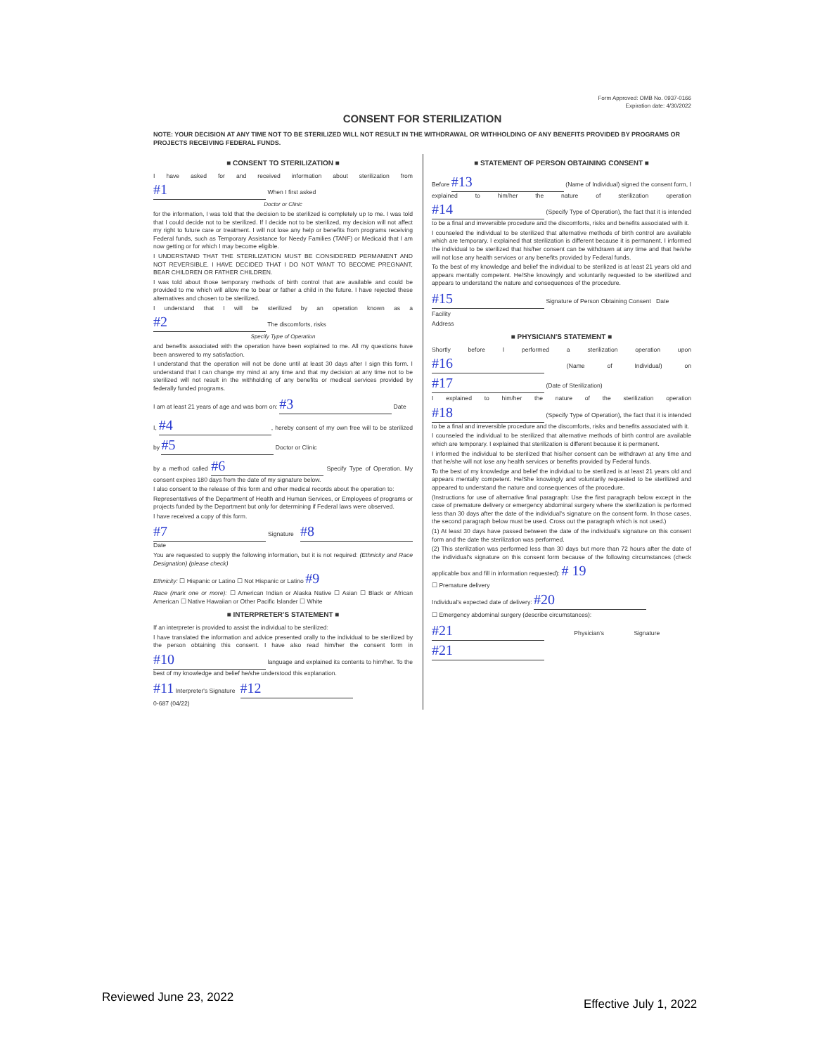Form Approved: OMB No. 0937-0166
Expiration date: 4/30/2022
CONSENT FOR STERILIZATION
NOTE: YOUR DECISION AT ANY TIME NOT TO BE STERILIZED WILL NOT RESULT IN THE WITHDRAWAL OR WITHHOLDING OF ANY BENEFITS PROVIDED BY PROGRAMS OR PROJECTS RECEIVING FEDERAL FUNDS.
■ CONSENT TO STERILIZATION ■
I have asked for and received information about sterilization from #1 When I first asked
Doctor or Clinic
for the information, I was told that the decision to be sterilized is completely up to me. I was told that I could decide not to be sterilized. If I decide not to be sterilized, my decision will not affect my right to future care or treatment. I will not lose any help or benefits from programs receiving Federal funds, such as Temporary Assistance for Needy Families (TANF) or Medicaid that I am now getting or for which I may become eligible.
I UNDERSTAND THAT THE STERILIZATION MUST BE CONSIDERED PERMANENT AND NOT REVERSIBLE. I HAVE DECIDED THAT I DO NOT WANT TO BECOME PREGNANT, BEAR CHILDREN OR FATHER CHILDREN.
I was told about those temporary methods of birth control that are available and could be provided to me which will allow me to bear or father a child in the future. I have rejected these alternatives and chosen to be sterilized.
I understand that I will be sterilized by an operation known as a #2 The discomforts, risks
Specify Type of Operation
and benefits associated with the operation have been explained to me. All my questions have been answered to my satisfaction.
I understand that the operation will not be done until at least 30 days after I sign this form. I understand that I can change my mind at any time and that my decision at any time not to be sterilized will not result in the withholding of any benefits or medical services provided by federally funded programs.
I am at least 21 years of age and was born on: #3 Date
I, #4, hereby consent of my own free will to be sterilized by #5 Doctor or Clinic
by a method called #6 Specify Type of Operation. My consent expires 180 days from the date of my signature below.
I also consent to the release of this form and other medical records about the operation to:
Representatives of the Department of Health and Human Services, or Employees of programs or projects funded by the Department but only for determining if Federal laws were observed.
I have received a copy of this form.
#7 Signature #8 Date
You are requested to supply the following information, but it is not required: (Ethnicity and Race Designation) (please check)
Ethnicity: ☐ Hispanic or Latino ☐ Not Hispanic or Latino #9
Race (mark one or more): ☐ American Indian or Alaska Native ☐ Asian ☐ Black or African American ☐ Native Hawaiian or Other Pacific Islander ☐ White
■ INTERPRETER'S STATEMENT ■
If an interpreter is provided to assist the individual to be sterilized:
I have translated the information and advice presented orally to the individual to be sterilized by the person obtaining this consent. I have also read him/her the consent form in #10 language and explained its contents to him/her. To the best of my knowledge and belief he/she understood this explanation.
#11 Interpreter's Signature #12
0-687 (04/22)
■ STATEMENT OF PERSON OBTAINING CONSENT ■
Before #13 (Name of Individual) signed the consent form, I explained to him/her the nature of sterilization operation #14 (Specify Type of Operation), the fact that it is intended to be a final and irreversible procedure and the discomforts, risks and benefits associated with it.
I counseled the individual to be sterilized that alternative methods of birth control are available which are temporary. I explained that sterilization is different because it is permanent. I informed the individual to be sterilized that his/her consent can be withdrawn at any time and that he/she will not lose any health services or any benefits provided by Federal funds.
To the best of my knowledge and belief the individual to be sterilized is at least 21 years old and appears mentally competent. He/She knowingly and voluntarily requested to be sterilized and appears to understand the nature and consequences of the procedure.
#15 Signature of Person Obtaining Consent Date
Facility
Address
■ PHYSICIAN'S STATEMENT ■
Shortly before I performed a sterilization operation upon #16 (Name of Individual) on #17 (Date of Sterilization)
I explained to him/her the nature of the sterilization operation #18 (Specify Type of Operation), the fact that it is intended to be a final and irreversible procedure and the discomforts, risks and benefits associated with it.
I counseled the individual to be sterilized that alternative methods of birth control are available which are temporary. I explained that sterilization is different because it is permanent.
I informed the individual to be sterilized that his/her consent can be withdrawn at any time and that he/she will not lose any health services or benefits provided by Federal funds.
To the best of my knowledge and belief the individual to be sterilized is at least 21 years old and appears mentally competent. He/She knowingly and voluntarily requested to be sterilized and appeared to understand the nature and consequences of the procedure.
(Instructions for use of alternative final paragraph: Use the first paragraph below except in the case of premature delivery or emergency abdominal surgery where the sterilization is performed less than 30 days after the date of the individual's signature on the consent form. In those cases, the second paragraph below must be used. Cross out the paragraph which is not used.)
(1) At least 30 days have passed between the date of the individual's signature on this consent form and the date the sterilization was performed.
(2) This sterilization was performed less than 30 days but more than 72 hours after the date of the individual's signature on this consent form because of the following circumstances (check applicable box and fill in information requested): # 19
☐ Premature delivery
Individual's expected date of delivery: #20
☐ Emergency abdominal surgery (describe circumstances):
#21 Physician's Signature #21
Reviewed June 23, 2022 Effective July 1, 2022